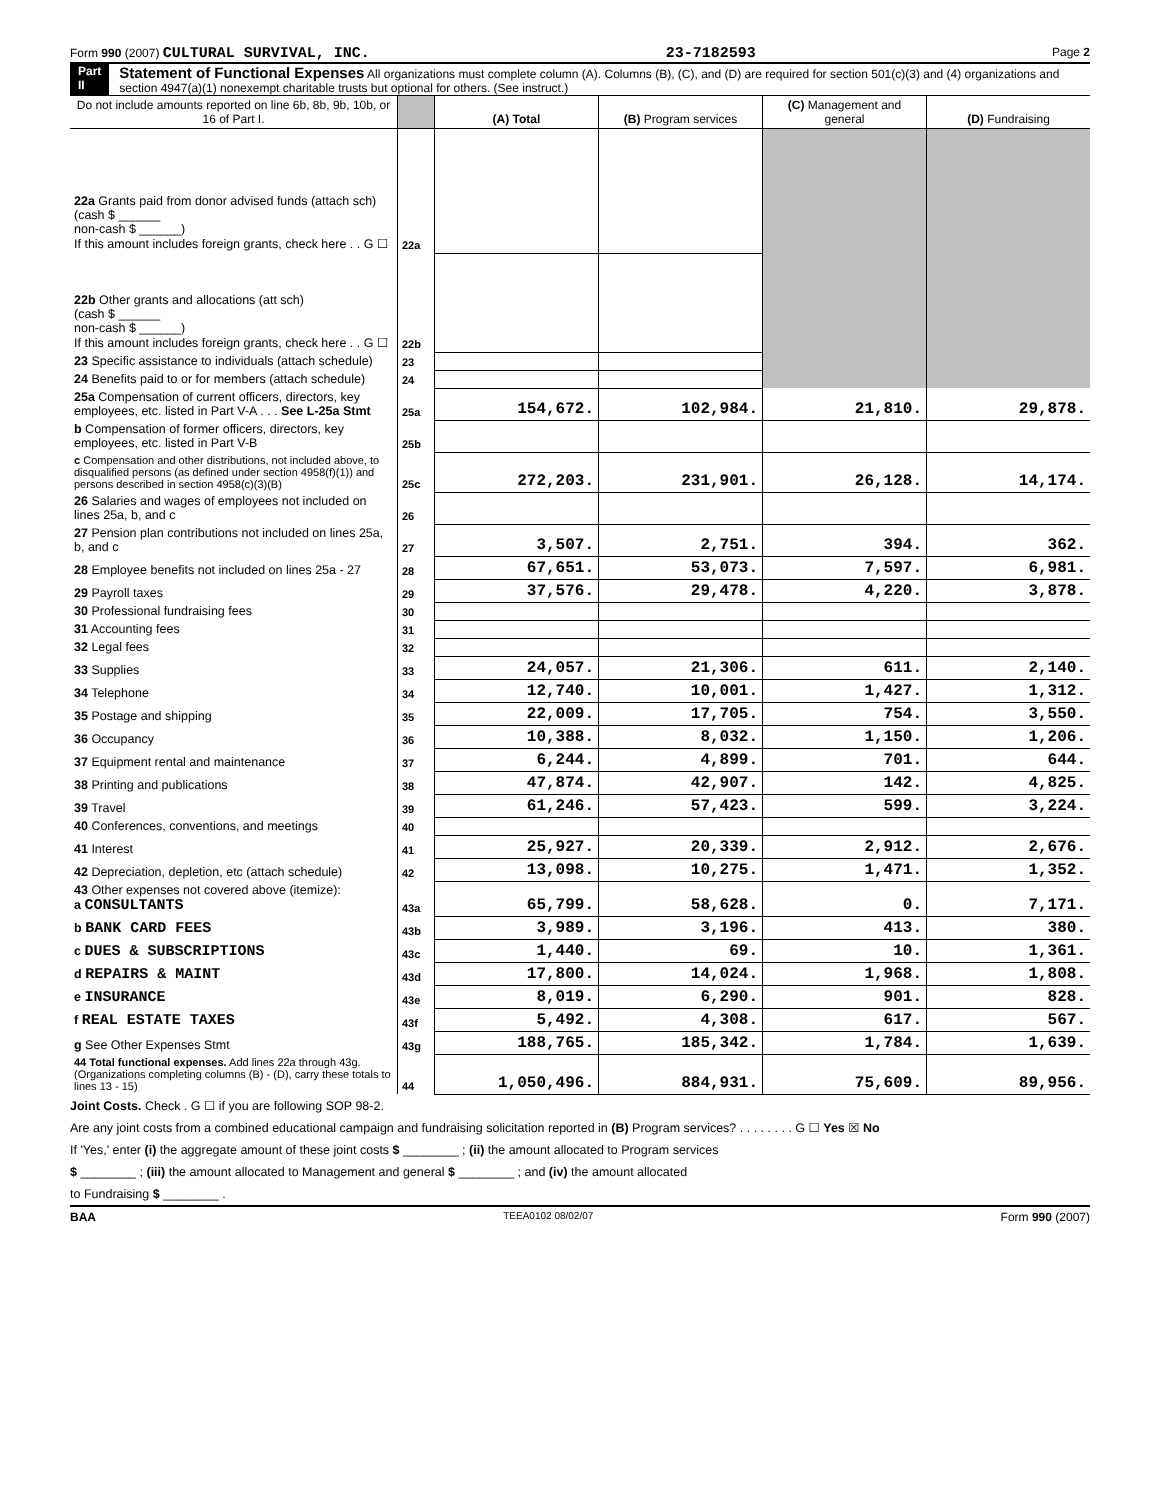Form 990 (2007) CULTURAL SURVIVAL, INC. 23-7182593 Page 2
Part II
Statement of Functional Expenses All organizations must complete column (A). Columns (B), (C), and (D) are required for section 501(c)(3) and (4) organizations and section 4947(a)(1) nonexempt charitable trusts but optional for others. (See instruct.)
| Do not include amounts reported on line 6b, 8b, 9b, 10b, or 16 of Part I. | | (A) Total | (B) Program services | (C) Management and general | (D) Fundraising |
| --- | --- | --- | --- | --- | --- |
| 22a Grants paid from donor advised funds (attach sch) (cash $ ______ non-cash $ ______) If this amount includes foreign grants, check here . . G ☐ | 22a | | | | |
| 22b Other grants and allocations (att sch) (cash $ ______ non-cash $ ______) If this amount includes foreign grants, check here . . G ☐ | 22b | | | | |
| 23 Specific assistance to individuals (attach schedule) | 23 | | | | |
| 24 Benefits paid to or for members (attach schedule) | 24 | | | | |
| 25a Compensation of current officers, directors, key employees, etc. listed in Part V-A . . . See L-25a Stmt | 25a | 154,672. | 102,984. | 21,810. | 29,878. |
| b Compensation of former officers, directors, key employees, etc. listed in Part V-B | 25b | | | | |
| c Compensation and other distributions, not included above, to disqualified persons (as defined under section 4958(f)(1)) and persons described in section 4958(c)(3)(B) | 25c | 272,203. | 231,901. | 26,128. | 14,174. |
| 26 Salaries and wages of employees not included on lines 25a, b, and c | 26 | | | | |
| 27 Pension plan contributions not included on lines 25a, b, and c | 27 | 3,507. | 2,751. | 394. | 362. |
| 28 Employee benefits not included on lines 25a - 27 | 28 | 67,651. | 53,073. | 7,597. | 6,981. |
| 29 Payroll taxes | 29 | 37,576. | 29,478. | 4,220. | 3,878. |
| 30 Professional fundraising fees | 30 | | | | |
| 31 Accounting fees | 31 | | | | |
| 32 Legal fees | 32 | | | | |
| 33 Supplies | 33 | 24,057. | 21,306. | 611. | 2,140. |
| 34 Telephone | 34 | 12,740. | 10,001. | 1,427. | 1,312. |
| 35 Postage and shipping | 35 | 22,009. | 17,705. | 754. | 3,550. |
| 36 Occupancy | 36 | 10,388. | 8,032. | 1,150. | 1,206. |
| 37 Equipment rental and maintenance | 37 | 6,244. | 4,899. | 701. | 644. |
| 38 Printing and publications | 38 | 47,874. | 42,907. | 142. | 4,825. |
| 39 Travel | 39 | 61,246. | 57,423. | 599. | 3,224. |
| 40 Conferences, conventions, and meetings | 40 | | | | |
| 41 Interest | 41 | 25,927. | 20,339. | 2,912. | 2,676. |
| 42 Depreciation, depletion, etc (attach schedule) | 42 | 13,098. | 10,275. | 1,471. | 1,352. |
| 43 Other expenses not covered above (itemize): a CONSULTANTS | 43a | 65,799. | 58,628. | 0. | 7,171. |
| b BANK CARD FEES | 43b | 3,989. | 3,196. | 413. | 380. |
| c DUES & SUBSCRIPTIONS | 43c | 1,440. | 69. | 10. | 1,361. |
| d REPAIRS & MAINT | 43d | 17,800. | 14,024. | 1,968. | 1,808. |
| e INSURANCE | 43e | 8,019. | 6,290. | 901. | 828. |
| f REAL ESTATE TAXES | 43f | 5,492. | 4,308. | 617. | 567. |
| g See Other Expenses Stmt | 43g | 188,765. | 185,342. | 1,784. | 1,639. |
| 44 Total functional expenses. Add lines 22a through 43g. (Organizations completing columns (B) - (D), carry these totals to lines 13 - 15) | 44 | 1,050,496. | 884,931. | 75,609. | 89,956. |
Joint Costs. Check . G ☐ if you are following SOP 98-2.
Are any joint costs from a combined educational campaign and fundraising solicitation reported in (B) Program services? . . . . . . . . G ☐ Yes ☒ No
If 'Yes,' enter (i) the aggregate amount of these joint costs $ ________ ; (ii) the amount allocated to Program services
$ ________ ; (iii) the amount allocated to Management and general $ ________ ; and (iv) the amount allocated
to Fundraising $ ________ .
BAA TEEA0102 08/02/07 Form 990 (2007)